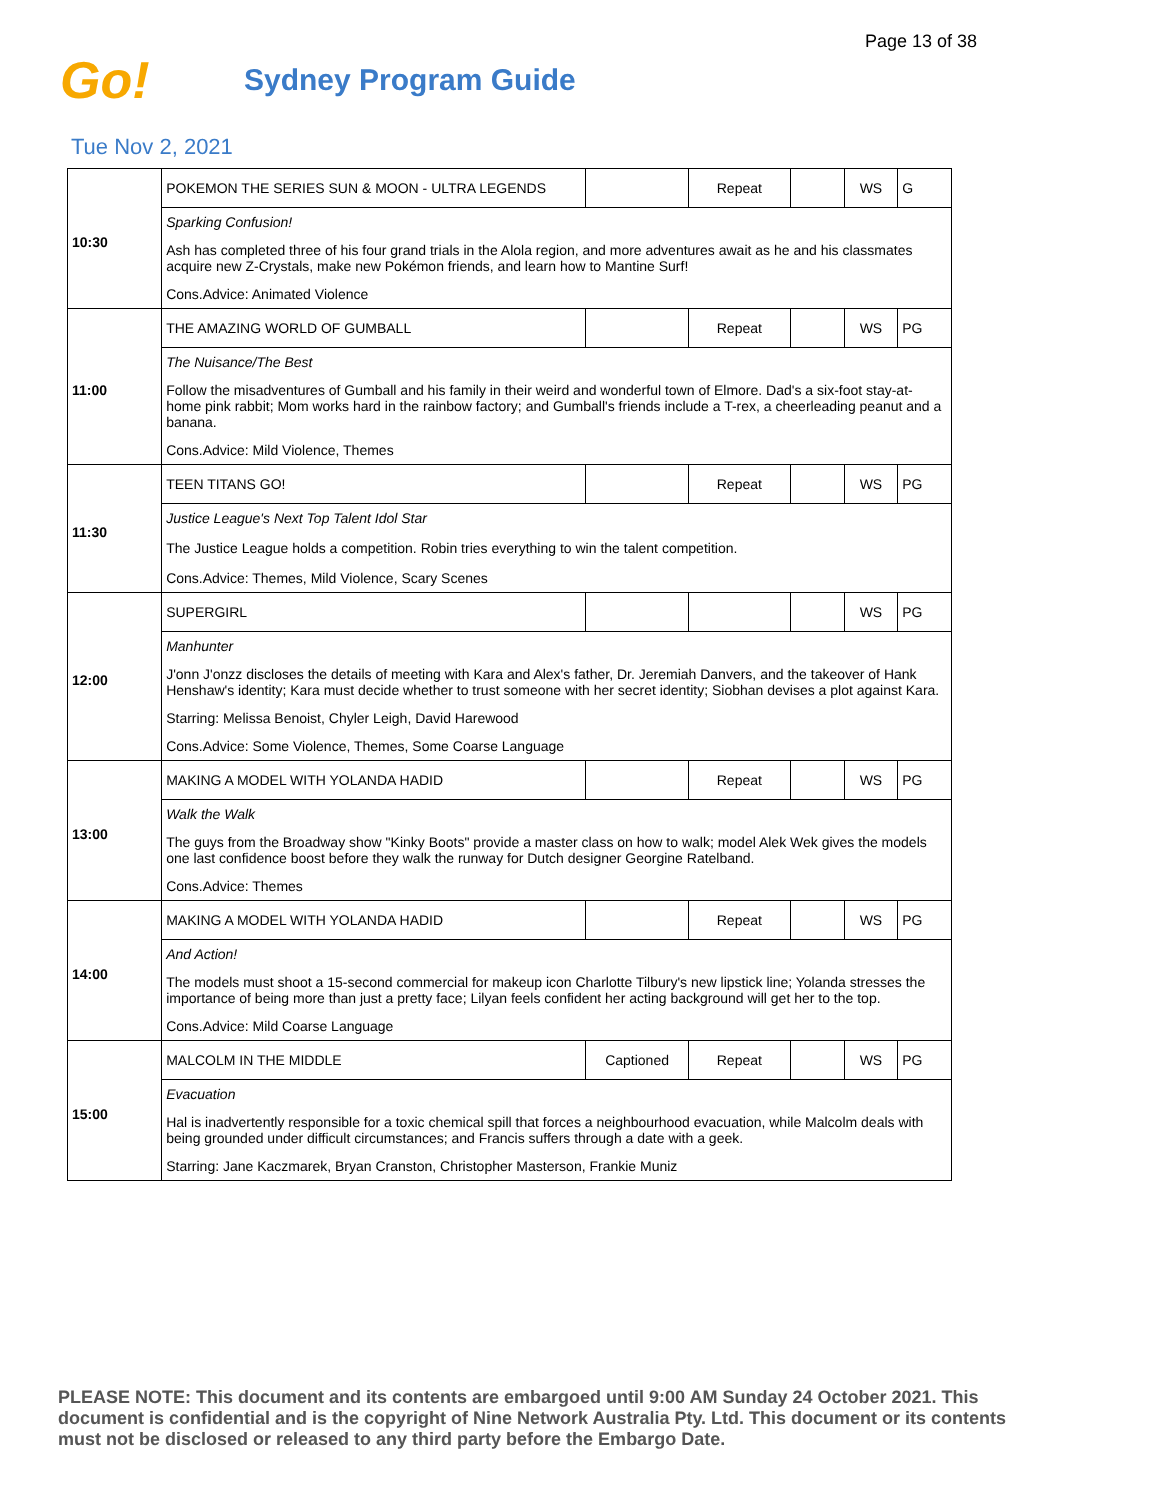Page 13 of 38
Go!
Sydney Program Guide
Tue Nov 2, 2021
| 10:30 | POKEMON THE SERIES SUN & MOON - ULTRA LEGENDS | | Repeat | | WS | G |
| | Sparking Confusion! Ash has completed three of his four grand trials in the Alola region, and more adventures await as he and his classmates acquire new Z-Crystals, make new Pokémon friends, and learn how to Mantine Surf! Cons.Advice: Animated Violence | | | | | |
| 11:00 | THE AMAZING WORLD OF GUMBALL | | Repeat | | WS | PG |
| | The Nuisance/The Best Follow the misadventures of Gumball and his family in their weird and wonderful town of Elmore. Dad's a six-foot stay-at-home pink rabbit; Mom works hard in the rainbow factory; and Gumball's friends include a T-rex, a cheerleading peanut and a banana. Cons.Advice: Mild Violence, Themes | | | | | |
| 11:30 | TEEN TITANS GO! | | Repeat | | WS | PG |
| | Justice League's Next Top Talent Idol Star The Justice League holds a competition. Robin tries everything to win the talent competition. Cons.Advice: Themes, Mild Violence, Scary Scenes | | | | | |
| 12:00 | SUPERGIRL | | | | WS | PG |
| | Manhunter J'onn J'onzz discloses the details of meeting with Kara and Alex's father, Dr. Jeremiah Danvers, and the takeover of Hank Henshaw's identity; Kara must decide whether to trust someone with her secret identity; Siobhan devises a plot against Kara. Starring: Melissa Benoist, Chyler Leigh, David Harewood Cons.Advice: Some Violence, Themes, Some Coarse Language | | | | | |
| 13:00 | MAKING A MODEL WITH YOLANDA HADID | | Repeat | | WS | PG |
| | Walk the Walk The guys from the Broadway show "Kinky Boots" provide a master class on how to walk; model Alek Wek gives the models one last confidence boost before they walk the runway for Dutch designer Georgine Ratelband. Cons.Advice: Themes | | | | | |
| 14:00 | MAKING A MODEL WITH YOLANDA HADID | | Repeat | | WS | PG |
| | And Action! The models must shoot a 15-second commercial for makeup icon Charlotte Tilbury's new lipstick line; Yolanda stresses the importance of being more than just a pretty face; Lilyan feels confident her acting background will get her to the top. Cons.Advice: Mild Coarse Language | | | | | |
| 15:00 | MALCOLM IN THE MIDDLE | Captioned | Repeat | | WS | PG |
| | Evacuation Hal is inadvertently responsible for a toxic chemical spill that forces a neighbourhood evacuation, while Malcolm deals with being grounded under difficult circumstances; and Francis suffers through a date with a geek. Starring: Jane Kaczmarek, Bryan Cranston, Christopher Masterson, Frankie Muniz | | | | | |
PLEASE NOTE: This document and its contents are embargoed until 9:00 AM Sunday 24 October 2021. This document is confidential and is the copyright of Nine Network Australia Pty. Ltd. This document or its contents must not be disclosed or released to any third party before the Embargo Date.